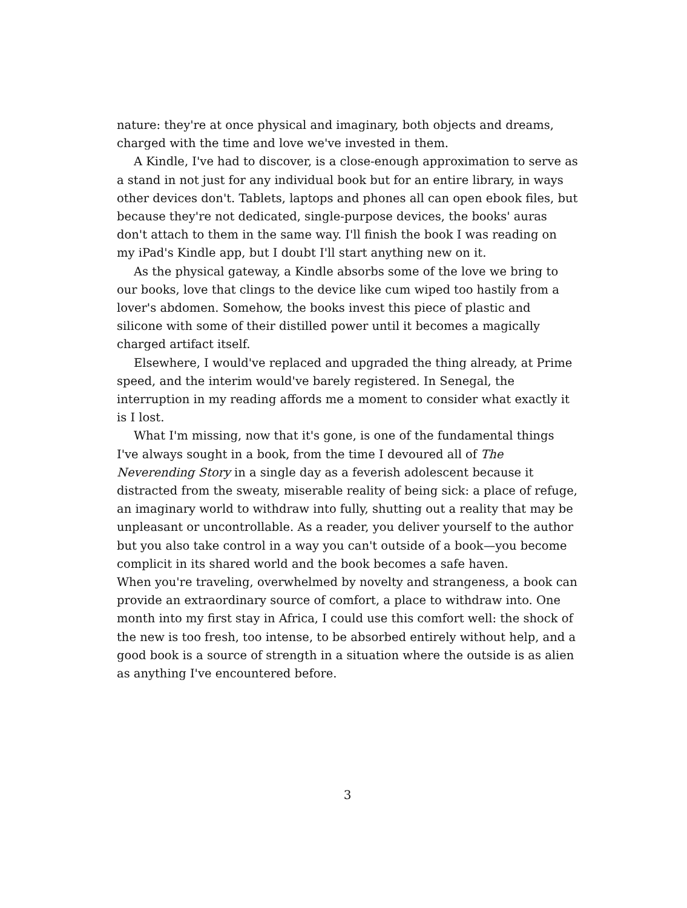nature: they're at once physical and imaginary, both objects and dreams, charged with the time and love we've invested in them.
A Kindle, I've had to discover, is a close-enough approximation to serve as a stand in not just for any individual book but for an entire library, in ways other devices don't. Tablets, laptops and phones all can open ebook files, but because they're not dedicated, single-purpose devices, the books' auras don't attach to them in the same way. I'll finish the book I was reading on my iPad's Kindle app, but I doubt I'll start anything new on it.
As the physical gateway, a Kindle absorbs some of the love we bring to our books, love that clings to the device like cum wiped too hastily from a lover's abdomen. Somehow, the books invest this piece of plastic and silicone with some of their distilled power until it becomes a magically charged artifact itself.
Elsewhere, I would've replaced and upgraded the thing already, at Prime speed, and the interim would've barely registered. In Senegal, the interruption in my reading affords me a moment to consider what exactly it is I lost.
What I'm missing, now that it's gone, is one of the fundamental things I've always sought in a book, from the time I devoured all of The Neverending Story in a single day as a feverish adolescent because it distracted from the sweaty, miserable reality of being sick: a place of refuge, an imaginary world to withdraw into fully, shutting out a reality that may be unpleasant or uncontrollable. As a reader, you deliver yourself to the author but you also take control in a way you can't outside of a book—you become complicit in its shared world and the book becomes a safe haven.
When you're traveling, overwhelmed by novelty and strangeness, a book can provide an extraordinary source of comfort, a place to withdraw into. One month into my first stay in Africa, I could use this comfort well: the shock of the new is too fresh, too intense, to be absorbed entirely without help, and a good book is a source of strength in a situation where the outside is as alien as anything I've encountered before.
3